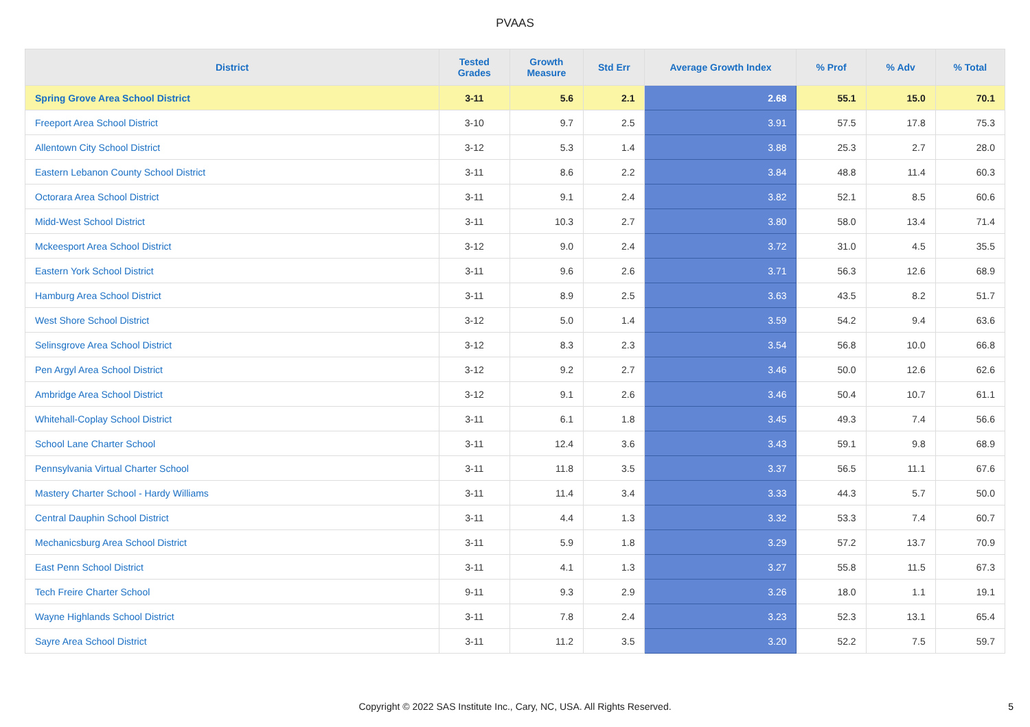PVAAS
| District | Tested Grades | Growth Measure | Std Err | Average Growth Index | % Prof | % Adv | % Total |
| --- | --- | --- | --- | --- | --- | --- | --- |
| Spring Grove Area School District | 3-11 | 5.6 | 2.1 | 2.68 | 55.1 | 15.0 | 70.1 |
| Freeport Area School District | 3-10 | 9.7 | 2.5 | 3.91 | 57.5 | 17.8 | 75.3 |
| Allentown City School District | 3-12 | 5.3 | 1.4 | 3.88 | 25.3 | 2.7 | 28.0 |
| Eastern Lebanon County School District | 3-11 | 8.6 | 2.2 | 3.84 | 48.8 | 11.4 | 60.3 |
| Octorara Area School District | 3-11 | 9.1 | 2.4 | 3.82 | 52.1 | 8.5 | 60.6 |
| Midd-West School District | 3-11 | 10.3 | 2.7 | 3.80 | 58.0 | 13.4 | 71.4 |
| Mckeesport Area School District | 3-12 | 9.0 | 2.4 | 3.72 | 31.0 | 4.5 | 35.5 |
| Eastern York School District | 3-11 | 9.6 | 2.6 | 3.71 | 56.3 | 12.6 | 68.9 |
| Hamburg Area School District | 3-11 | 8.9 | 2.5 | 3.63 | 43.5 | 8.2 | 51.7 |
| West Shore School District | 3-12 | 5.0 | 1.4 | 3.59 | 54.2 | 9.4 | 63.6 |
| Selinsgrove Area School District | 3-12 | 8.3 | 2.3 | 3.54 | 56.8 | 10.0 | 66.8 |
| Pen Argyl Area School District | 3-12 | 9.2 | 2.7 | 3.46 | 50.0 | 12.6 | 62.6 |
| Ambridge Area School District | 3-12 | 9.1 | 2.6 | 3.46 | 50.4 | 10.7 | 61.1 |
| Whitehall-Coplay School District | 3-11 | 6.1 | 1.8 | 3.45 | 49.3 | 7.4 | 56.6 |
| School Lane Charter School | 3-11 | 12.4 | 3.6 | 3.43 | 59.1 | 9.8 | 68.9 |
| Pennsylvania Virtual Charter School | 3-11 | 11.8 | 3.5 | 3.37 | 56.5 | 11.1 | 67.6 |
| Mastery Charter School - Hardy Williams | 3-11 | 11.4 | 3.4 | 3.33 | 44.3 | 5.7 | 50.0 |
| Central Dauphin School District | 3-11 | 4.4 | 1.3 | 3.32 | 53.3 | 7.4 | 60.7 |
| Mechanicsburg Area School District | 3-11 | 5.9 | 1.8 | 3.29 | 57.2 | 13.7 | 70.9 |
| East Penn School District | 3-11 | 4.1 | 1.3 | 3.27 | 55.8 | 11.5 | 67.3 |
| Tech Freire Charter School | 9-11 | 9.3 | 2.9 | 3.26 | 18.0 | 1.1 | 19.1 |
| Wayne Highlands School District | 3-11 | 7.8 | 2.4 | 3.23 | 52.3 | 13.1 | 65.4 |
| Sayre Area School District | 3-11 | 11.2 | 3.5 | 3.20 | 52.2 | 7.5 | 59.7 |
Copyright © 2022 SAS Institute Inc., Cary, NC, USA. All Rights Reserved.
5